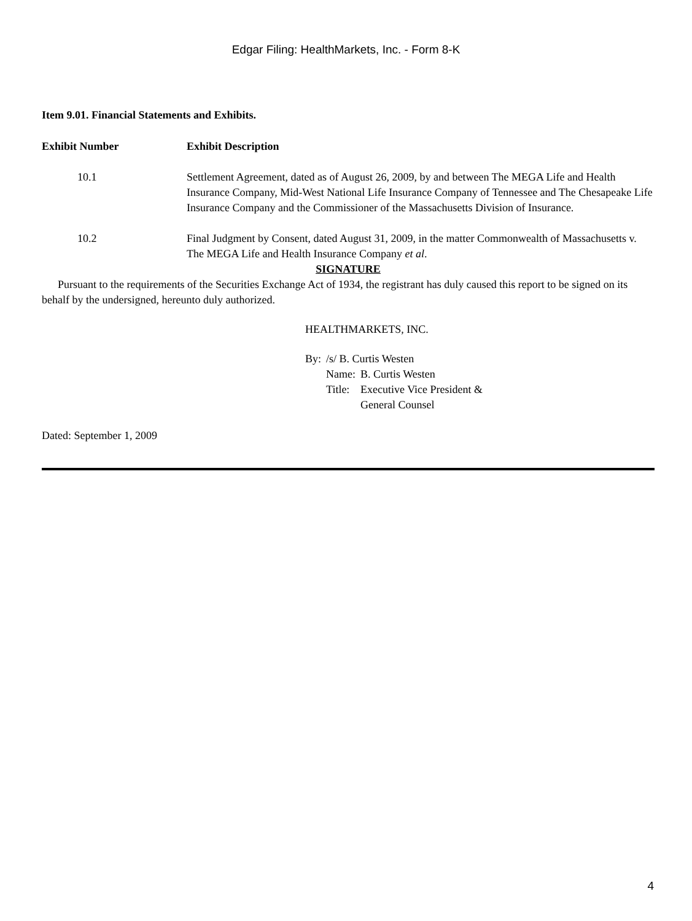Edgar Filing: HealthMarkets, Inc. - Form 8-K
Item 9.01. Financial Statements and Exhibits.
| Exhibit Number | Exhibit Description |
| --- | --- |
| 10.1 | Settlement Agreement, dated as of August 26, 2009, by and between The MEGA Life and Health Insurance Company, Mid-West National Life Insurance Company of Tennessee and The Chesapeake Life Insurance Company and the Commissioner of the Massachusetts Division of Insurance. |
| 10.2 | Final Judgment by Consent, dated August 31, 2009, in the matter Commonwealth of Massachusetts v. The MEGA Life and Health Insurance Company et al . |
SIGNATURE
Pursuant to the requirements of the Securities Exchange Act of 1934, the registrant has duly caused this report to be signed on its behalf by the undersigned, hereunto duly authorized.
HEALTHMARKETS, INC.
| By: | /s/ B. Curtis Westen | |
| | Name: | B. Curtis Westen |
| | Title: | Executive Vice President & General Counsel |
Dated: September 1, 2009
4